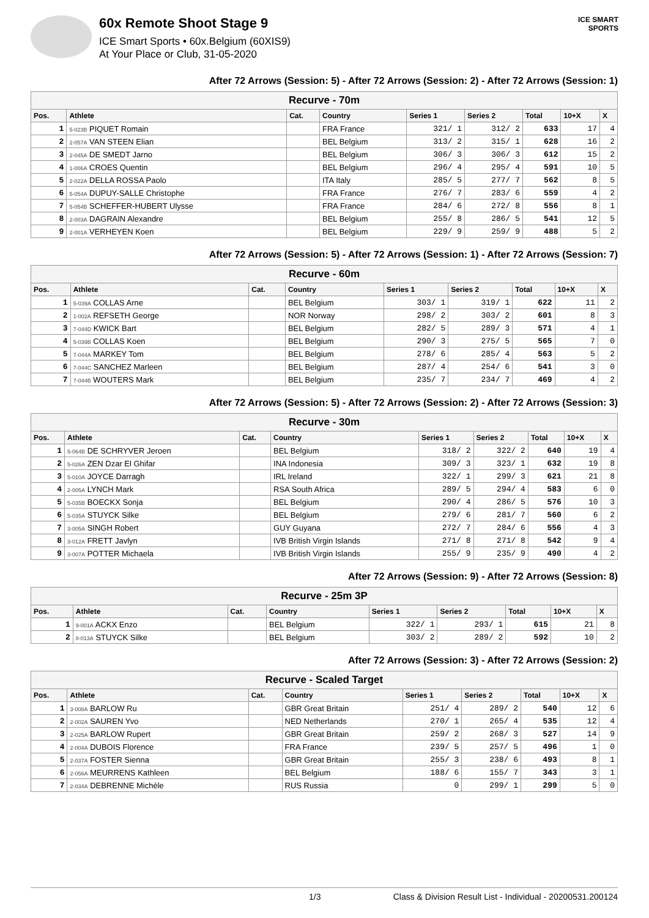60x Remote Shoot Stage 9
ICE Smart Sports • 60x.Belgium (60XIS9)
At Your Place or Club, 31-05-2020
ICE SMART SPORTS
After 72 Arrows (Session: 5) - After 72 Arrows (Session: 2) - After 72 Arrows (Session: 1)
| Recurve - 70m | | | | | | | | |
| Pos. | Athlete | Cat. | Country | Series 1 | Series 2 | Total | 10+X | X |
| 1 | 5-023B PIQUET Romain | | FRA France | 321/ 1 | 312/ 2 | 633 | 17 | 4 |
| 2 | 2-057A VAN STEEN Elian | | BEL Belgium | 313/ 2 | 315/ 1 | 628 | 16 | 2 |
| 3 | 2-045A DE SMEDT Jarno | | BEL Belgium | 306/ 3 | 306/ 3 | 612 | 15 | 2 |
| 4 | 1-006A CROES Quentin | | BEL Belgium | 296/ 4 | 295/ 4 | 591 | 10 | 5 |
| 5 | 2-022A DELLA ROSSA Paolo | | ITA Italy | 285/ 5 | 277/ 7 | 562 | 8 | 5 |
| 6 | 5-054A DUPUY-SALLE Christophe | | FRA France | 276/ 7 | 283/ 6 | 559 | 4 | 2 |
| 7 | 5-054B SCHEFFER-HUBERT Ulysse | | FRA France | 284/ 6 | 272/ 8 | 556 | 8 | 1 |
| 8 | 2-003A DAGRAIN Alexandre | | BEL Belgium | 255/ 8 | 286/ 5 | 541 | 12 | 5 |
| 9 | 2-001A VERHEYEN Koen | | BEL Belgium | 229/ 9 | 259/ 9 | 488 | 5 | 2 |
After 72 Arrows (Session: 5) - After 72 Arrows (Session: 1) - After 72 Arrows (Session: 7)
| Recurve - 60m | | | | | | | | |
| Pos. | Athlete | Cat. | Country | Series 1 | Series 2 | Total | 10+X | X |
| 1 | 5-039A COLLAS Arne | | BEL Belgium | 303/ 1 | 319/ 1 | 622 | 11 | 2 |
| 2 | 1-002A REFSETH George | | NOR Norway | 298/ 2 | 303/ 2 | 601 | 8 | 3 |
| 3 | 7-044D KWICK Bart | | BEL Belgium | 282/ 5 | 289/ 3 | 571 | 4 | 1 |
| 4 | 5-039B COLLAS Koen | | BEL Belgium | 290/ 3 | 275/ 5 | 565 | 7 | 0 |
| 5 | 7-044A MARKEY Tom | | BEL Belgium | 278/ 6 | 285/ 4 | 563 | 5 | 2 |
| 6 | 7-044C SANCHEZ Marleen | | BEL Belgium | 287/ 4 | 254/ 6 | 541 | 3 | 0 |
| 7 | 7-044B WOUTERS Mark | | BEL Belgium | 235/ 7 | 234/ 7 | 469 | 4 | 2 |
After 72 Arrows (Session: 5) - After 72 Arrows (Session: 2) - After 72 Arrows (Session: 3)
| Recurve - 30m | | | | | | | | |
| Pos. | Athlete | Cat. | Country | Series 1 | Series 2 | Total | 10+X | X |
| 1 | 5-064B DE SCHRYVER Jeroen | | BEL Belgium | 318/ 2 | 322/ 2 | 640 | 19 | 4 |
| 2 | 5-026A ZEN Dzar El Ghifar | | INA Indonesia | 309/ 3 | 323/ 1 | 632 | 19 | 8 |
| 3 | 5-010A JOYCE Darragh | | IRL Ireland | 322/ 1 | 299/ 3 | 621 | 21 | 8 |
| 4 | 2-005A LYNCH Mark | | RSA South Africa | 289/ 5 | 294/ 4 | 583 | 6 | 0 |
| 5 | 5-035B BOECKX Sonja | | BEL Belgium | 290/ 4 | 286/ 5 | 576 | 10 | 3 |
| 6 | 5-035A STUYCK Silke | | BEL Belgium | 279/ 6 | 281/ 7 | 560 | 6 | 2 |
| 7 | 3-005A SINGH Robert | | GUY Guyana | 272/ 7 | 284/ 6 | 556 | 4 | 3 |
| 8 | 3-012A FRETT Javlyn | | IVB British Virgin Islands | 271/ 8 | 271/ 8 | 542 | 9 | 4 |
| 9 | 3-007A POTTER Michaela | | IVB British Virgin Islands | 255/ 9 | 235/ 9 | 490 | 4 | 2 |
After 72 Arrows (Session: 9) - After 72 Arrows (Session: 8)
| Recurve - 25m 3P | | | | | | | | |
| Pos. | Athlete | Cat. | Country | Series 1 | Series 2 | Total | 10+X | X |
| 1 | 9-001A ACKX Enzo | | BEL Belgium | 322/ 1 | 293/ 1 | 615 | 21 | 8 |
| 2 | 8-013A STUYCK Silke | | BEL Belgium | 303/ 2 | 289/ 2 | 592 | 10 | 2 |
After 72 Arrows (Session: 3) - After 72 Arrows (Session: 2)
| Recurve - Scaled Target | | | | | | | | |
| Pos. | Athlete | Cat. | Country | Series 1 | Series 2 | Total | 10+X | X |
| 1 | 3-008A BARLOW Ru | | GBR Great Britain | 251/ 4 | 289/ 2 | 540 | 12 | 6 |
| 2 | 2-002A SAUREN Yvo | | NED Netherlands | 270/ 1 | 265/ 4 | 535 | 12 | 4 |
| 3 | 2-025A BARLOW Rupert | | GBR Great Britain | 259/ 2 | 268/ 3 | 527 | 14 | 9 |
| 4 | 2-004A DUBOIS Florence | | FRA France | 239/ 5 | 257/ 5 | 496 | 1 | 0 |
| 5 | 2-037A FOSTER Sienna | | GBR Great Britain | 255/ 3 | 238/ 6 | 493 | 8 | 1 |
| 6 | 2-056A MEURRENS Kathleen | | BEL Belgium | 188/ 6 | 155/ 7 | 343 | 3 | 1 |
| 7 | 2-034A DEBRENNE Michèle | | RUS Russia | 0 | 299/ 1 | 299 | 5 | 0 |
1/3 Class & Division Result List - Individual - 20200531.200124